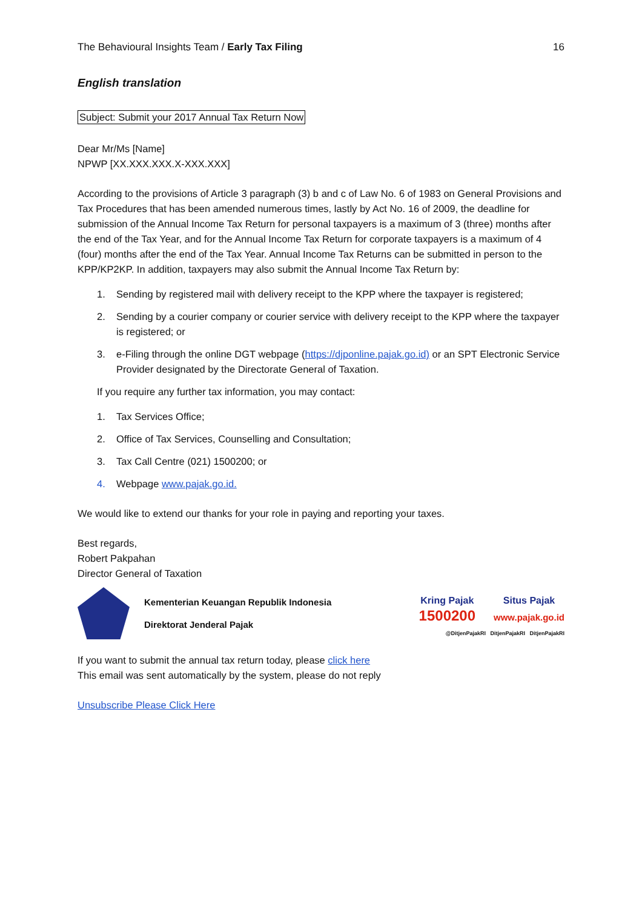The Behavioural Insights Team / Early Tax Filing 16
English translation
Subject: Submit your 2017 Annual Tax Return Now
Dear Mr/Ms [Name]
NPWP [XX.XXX.XXX.X-XXX.XXX]
According to the provisions of Article 3 paragraph (3) b and c of Law No. 6 of 1983 on General Provisions and Tax Procedures that has been amended numerous times, lastly by Act No. 16 of 2009, the deadline for submission of the Annual Income Tax Return for personal taxpayers is a maximum of 3 (three) months after the end of the Tax Year, and for the Annual Income Tax Return for corporate taxpayers is a maximum of 4 (four) months after the end of the Tax Year. Annual Income Tax Returns can be submitted in person to the KPP/KP2KP. In addition, taxpayers may also submit the Annual Income Tax Return by:
1. Sending by registered mail with delivery receipt to the KPP where the taxpayer is registered;
2. Sending by a courier company or courier service with delivery receipt to the KPP where the taxpayer is registered; or
3. e-Filing through the online DGT webpage (https://djponline.pajak.go.id) or an SPT Electronic Service Provider designated by the Directorate General of Taxation.
If you require any further tax information, you may contact:
1. Tax Services Office;
2. Office of Tax Services, Counselling and Consultation;
3. Tax Call Centre (021) 1500200; or
4. Webpage www.pajak.go.id.
We would like to extend our thanks for your role in paying and reporting your taxes.
Best regards,
Robert Pakpahan
Director General of Taxation
Kementerian Keuangan Republik Indonesia
Direktorat Jenderal Pajak
Kring Pajak
1500200
Situs Pajak
www.pajak.go.id
@DitjenPajakRI DitjenPajakRI DitjenPajakRI
If you want to submit the annual tax return today, please click here
This email was sent automatically by the system, please do not reply
Unsubscribe Please Click Here